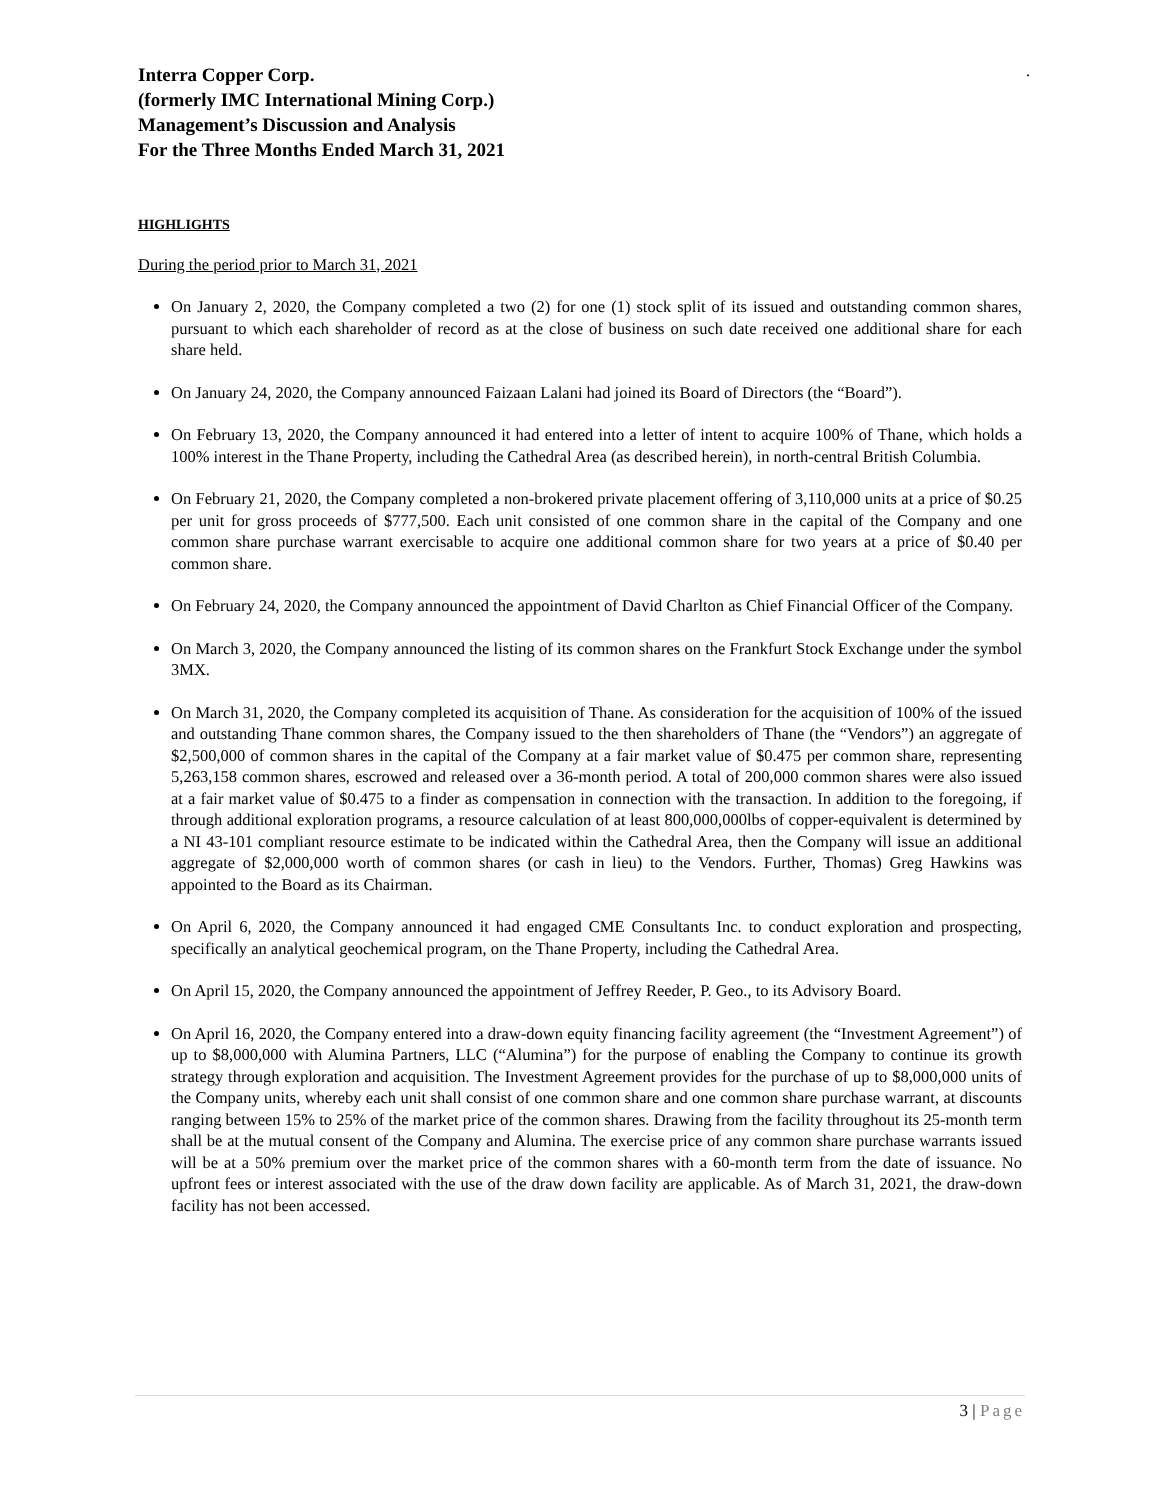.
Interra Copper Corp.
(formerly IMC International Mining Corp.)
Management’s Discussion and Analysis
For the Three Months Ended March 31, 2021
HIGHLIGHTS
During the period prior to March 31, 2021
On January 2, 2020, the Company completed a two (2) for one (1) stock split of its issued and outstanding common shares, pursuant to which each shareholder of record as at the close of business on such date received one additional share for each share held.
On January 24, 2020, the Company announced Faizaan Lalani had joined its Board of Directors (the “Board”).
On February 13, 2020, the Company announced it had entered into a letter of intent to acquire 100% of Thane, which holds a 100% interest in the Thane Property, including the Cathedral Area (as described herein), in north-central British Columbia.
On February 21, 2020, the Company completed a non-brokered private placement offering of 3,110,000 units at a price of $0.25 per unit for gross proceeds of $777,500. Each unit consisted of one common share in the capital of the Company and one common share purchase warrant exercisable to acquire one additional common share for two years at a price of $0.40 per common share.
On February 24, 2020, the Company announced the appointment of David Charlton as Chief Financial Officer of the Company.
On March 3, 2020, the Company announced the listing of its common shares on the Frankfurt Stock Exchange under the symbol 3MX.
On March 31, 2020, the Company completed its acquisition of Thane. As consideration for the acquisition of 100% of the issued and outstanding Thane common shares, the Company issued to the then shareholders of Thane (the “Vendors”) an aggregate of $2,500,000 of common shares in the capital of the Company at a fair market value of $0.475 per common share, representing 5,263,158 common shares, escrowed and released over a 36-month period. A total of 200,000 common shares were also issued at a fair market value of $0.475 to a finder as compensation in connection with the transaction. In addition to the foregoing, if through additional exploration programs, a resource calculation of at least 800,000,000lbs of copper-equivalent is determined by a NI 43-101 compliant resource estimate to be indicated within the Cathedral Area, then the Company will issue an additional aggregate of $2,000,000 worth of common shares (or cash in lieu) to the Vendors. Further, Thomas) Greg Hawkins was appointed to the Board as its Chairman.
On April 6, 2020, the Company announced it had engaged CME Consultants Inc. to conduct exploration and prospecting, specifically an analytical geochemical program, on the Thane Property, including the Cathedral Area.
On April 15, 2020, the Company announced the appointment of Jeffrey Reeder, P. Geo., to its Advisory Board.
On April 16, 2020, the Company entered into a draw-down equity financing facility agreement (the “Investment Agreement”) of up to $8,000,000 with Alumina Partners, LLC (“Alumina”) for the purpose of enabling the Company to continue its growth strategy through exploration and acquisition. The Investment Agreement provides for the purchase of up to $8,000,000 units of the Company units, whereby each unit shall consist of one common share and one common share purchase warrant, at discounts ranging between 15% to 25% of the market price of the common shares. Drawing from the facility throughout its 25-month term shall be at the mutual consent of the Company and Alumina. The exercise price of any common share purchase warrants issued will be at a 50% premium over the market price of the common shares with a 60-month term from the date of issuance. No upfront fees or interest associated with the use of the draw down facility are applicable. As of March 31, 2021, the draw-down facility has not been accessed.
3 | Page